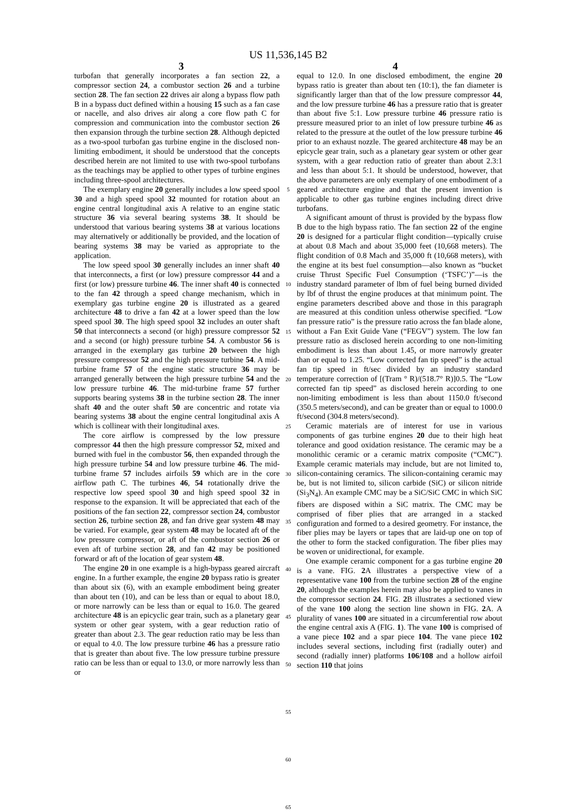US 11,536,145 B2
3 4
turbofan that generally incorporates a fan section 22, a compressor section 24, a combustor section 26 and a turbine section 28. The fan section 22 drives air along a bypass flow path B in a bypass duct defined within a housing 15 such as a fan case or nacelle, and also drives air along a core flow path C for compression and communication into the combustor section 26 then expansion through the turbine section 28. Although depicted as a two-spool turbofan gas turbine engine in the disclosed non-limiting embodiment, it should be understood that the concepts described herein are not limited to use with two-spool turbofans as the teachings may be applied to other types of turbine engines including three-spool architectures.
The exemplary engine 20 generally includes a low speed spool 30 and a high speed spool 32 mounted for rotation about an engine central longitudinal axis A relative to an engine static structure 36 via several bearing systems 38. It should be understood that various bearing systems 38 at various locations may alternatively or additionally be provided, and the location of bearing systems 38 may be varied as appropriate to the application.
The low speed spool 30 generally includes an inner shaft 40 that interconnects, a first (or low) pressure compressor 44 and a first (or low) pressure turbine 46. The inner shaft 40 is connected to the fan 42 through a speed change mechanism, which in exemplary gas turbine engine 20 is illustrated as a geared architecture 48 to drive a fan 42 at a lower speed than the low speed spool 30. The high speed spool 32 includes an outer shaft 50 that interconnects a second (or high) pressure compressor 52 and a second (or high) pressure turbine 54. A combustor 56 is arranged in the exemplary gas turbine 20 between the high pressure compressor 52 and the high pressure turbine 54. A mid-turbine frame 57 of the engine static structure 36 may be arranged generally between the high pressure turbine 54 and the low pressure turbine 46. The mid-turbine frame 57 further supports bearing systems 38 in the turbine section 28. The inner shaft 40 and the outer shaft 50 are concentric and rotate via bearing systems 38 about the engine central longitudinal axis A which is collinear with their longitudinal axes.
The core airflow is compressed by the low pressure compressor 44 then the high pressure compressor 52, mixed and burned with fuel in the combustor 56, then expanded through the high pressure turbine 54 and low pressure turbine 46. The mid-turbine frame 57 includes airfoils 59 which are in the core airflow path C. The turbines 46, 54 rotationally drive the respective low speed spool 30 and high speed spool 32 in response to the expansion. It will be appreciated that each of the positions of the fan section 22, compressor section 24, combustor section 26, turbine section 28, and fan drive gear system 48 may be varied. For example, gear system 48 may be located aft of the low pressure compressor, or aft of the combustor section 26 or even aft of turbine section 28, and fan 42 may be positioned forward or aft of the location of gear system 48.
The engine 20 in one example is a high-bypass geared aircraft engine. In a further example, the engine 20 bypass ratio is greater than about six (6), with an example embodiment being greater than about ten (10), and can be less than or equal to about 18.0, or more narrowly can be less than or equal to 16.0. The geared architecture 48 is an epicyclic gear train, such as a planetary gear system or other gear system, with a gear reduction ratio of greater than about 2.3. The gear reduction ratio may be less than or equal to 4.0. The low pressure turbine 46 has a pressure ratio that is greater than about five. The low pressure turbine pressure ratio can be less than or equal to 13.0, or more narrowly less than or
5
10
15
20
25
30
35
40
45
50
55
60
65
equal to 12.0. In one disclosed embodiment, the engine 20 bypass ratio is greater than about ten (10:1), the fan diameter is significantly larger than that of the low pressure compressor 44, and the low pressure turbine 46 has a pressure ratio that is greater than about five 5:1. Low pressure turbine 46 pressure ratio is pressure measured prior to an inlet of low pressure turbine 46 as related to the pressure at the outlet of the low pressure turbine 46 prior to an exhaust nozzle. The geared architecture 48 may be an epicycle gear train, such as a planetary gear system or other gear system, with a gear reduction ratio of greater than about 2.3:1 and less than about 5:1. It should be understood, however, that the above parameters are only exemplary of one embodiment of a geared architecture engine and that the present invention is applicable to other gas turbine engines including direct drive turbofans.
A significant amount of thrust is provided by the bypass flow B due to the high bypass ratio. The fan section 22 of the engine 20 is designed for a particular flight condition—typically cruise at about 0.8 Mach and about 35,000 feet (10,668 meters). The flight condition of 0.8 Mach and 35,000 ft (10,668 meters), with the engine at its best fuel consumption—also known as “bucket cruise Thrust Specific Fuel Consumption (‘TSFC’)”—is the industry standard parameter of lbm of fuel being burned divided by lbf of thrust the engine produces at that minimum point. The engine parameters described above and those in this paragraph are measured at this condition unless otherwise specified. “Low fan pressure ratio” is the pressure ratio across the fan blade alone, without a Fan Exit Guide Vane (“FEGV”) system. The low fan pressure ratio as disclosed herein according to one non-limiting embodiment is less than about 1.45, or more narrowly greater than or equal to 1.25. “Low corrected fan tip speed” is the actual fan tip speed in ft/sec divided by an industry standard temperature correction of [(Tram ° R)/(518.7° R)]0.5. The “Low corrected fan tip speed” as disclosed herein according to one non-limiting embodiment is less than about 1150.0 ft/second (350.5 meters/second), and can be greater than or equal to 1000.0 ft/second (304.8 meters/second).
Ceramic materials are of interest for use in various components of gas turbine engines 20 due to their high heat tolerance and good oxidation resistance. The ceramic may be a monolithic ceramic or a ceramic matrix composite (“CMC”). Example ceramic materials may include, but are not limited to, silicon-containing ceramics. The silicon-containing ceramic may be, but is not limited to, silicon carbide (SiC) or silicon nitride (Si<sub>3</sub>N<sub>4</sub>). An example CMC may be a SiC/SiC CMC in which SiC fibers are disposed within a SiC matrix. The CMC may be comprised of fiber plies that are arranged in a stacked configuration and formed to a desired geometry. For instance, the fiber plies may be layers or tapes that are laid-up one on top of the other to form the stacked configuration. The fiber plies may be woven or unidirectional, for example.
One example ceramic component for a gas turbine engine 20 is a vane. FIG. 2 A illustrates a perspective view of a representative vane 100 from the turbine section 28 of the engine 20, although the examples herein may also be applied to vanes in the compressor section 24. FIG. 2 B illustrates a sectioned view of the vane 100 along the section line shown in FIG. 2 A. A plurality of vanes 100 are situated in a circumferential row about the engine central axis A (FIG. 1). The vane 100 is comprised of a vane piece 102 and a spar piece 104. The vane piece 102 includes several sections, including first (radially outer) and second (radially inner) platforms 106/108 and a hollow airfoil section 110 that joins